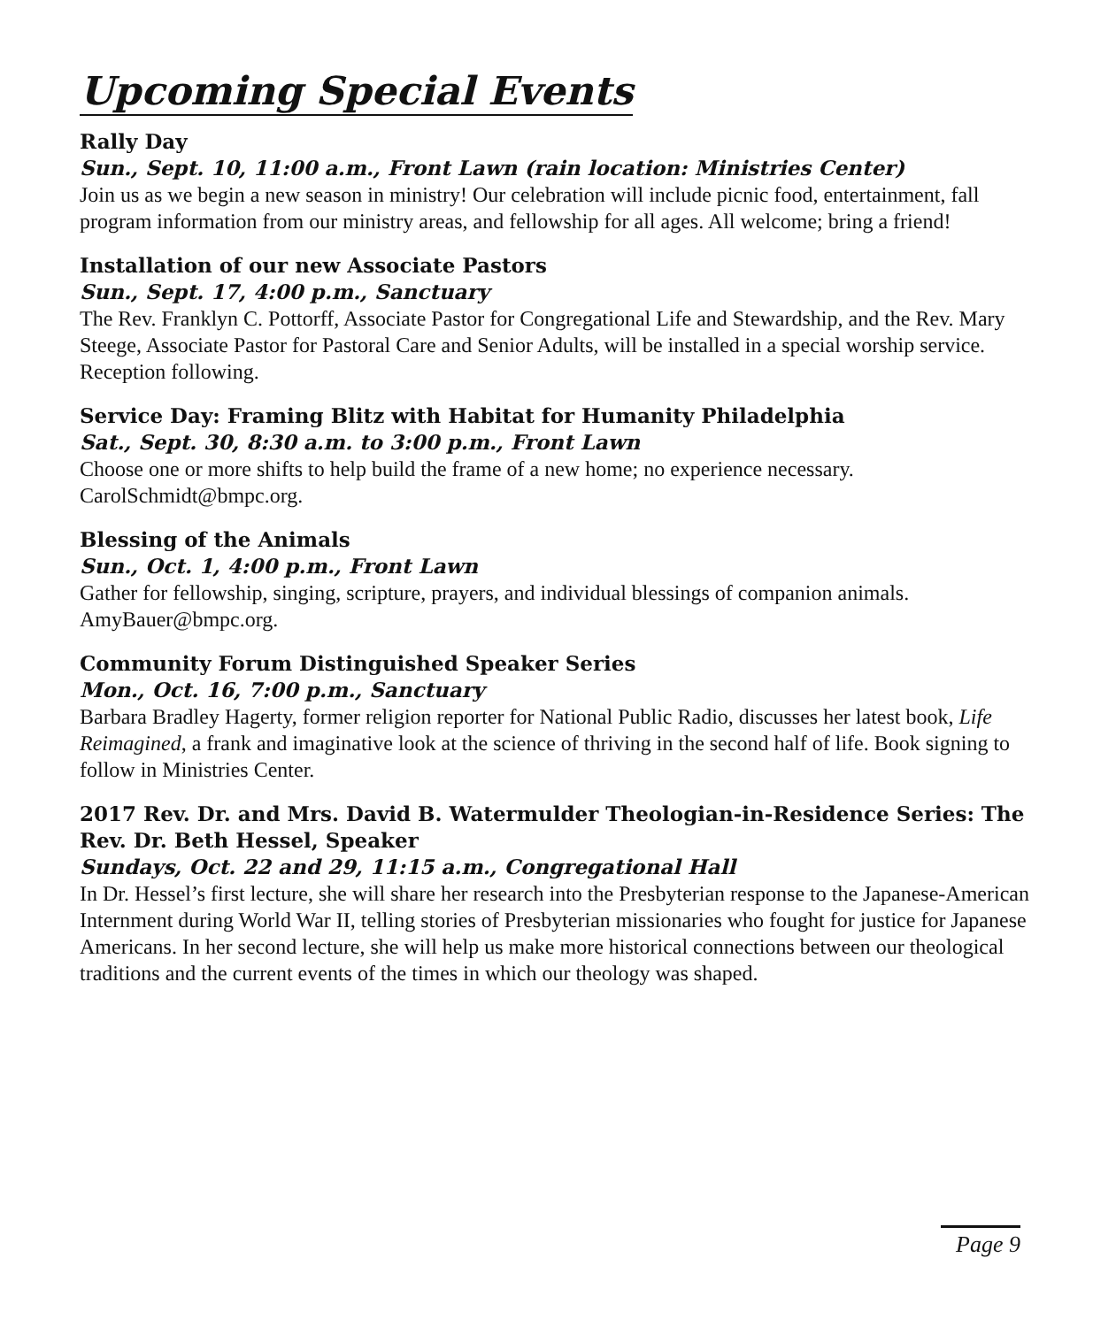Upcoming Special Events
Rally Day
Sun., Sept. 10, 11:00 a.m., Front Lawn (rain location: Ministries Center)
Join us as we begin a new season in ministry! Our celebration will include picnic food, entertainment, fall program information from our ministry areas, and fellowship for all ages. All welcome; bring a friend!
Installation of our new Associate Pastors
Sun., Sept. 17, 4:00 p.m., Sanctuary
The Rev. Franklyn C. Pottorff, Associate Pastor for Congregational Life and Stewardship, and the Rev. Mary Steege, Associate Pastor for Pastoral Care and Senior Adults, will be installed in a special worship service. Reception following.
Service Day: Framing Blitz with Habitat for Humanity Philadelphia
Sat., Sept. 30, 8:30 a.m. to 3:00 p.m., Front Lawn
Choose one or more shifts to help build the frame of a new home; no experience necessary. CarolSchmidt@bmpc.org.
Blessing of the Animals
Sun., Oct. 1, 4:00 p.m., Front Lawn
Gather for fellowship, singing, scripture, prayers, and individual blessings of companion animals. AmyBauer@bmpc.org.
Community Forum Distinguished Speaker Series
Mon., Oct. 16, 7:00 p.m., Sanctuary
Barbara Bradley Hagerty, former religion reporter for National Public Radio, discusses her latest book, Life Reimagined, a frank and imaginative look at the science of thriving in the second half of life. Book signing to follow in Ministries Center.
2017 Rev. Dr. and Mrs. David B. Watermulder Theologian-in-Residence Series: The Rev. Dr. Beth Hessel, Speaker
Sundays, Oct. 22 and 29, 11:15 a.m., Congregational Hall
In Dr. Hessel’s first lecture, she will share her research into the Presbyterian response to the Japanese-American Internment during World War II, telling stories of Presbyterian missionaries who fought for justice for Japanese Americans. In her second lecture, she will help us make more historical connections between our theological traditions and the current events of the times in which our theology was shaped.
Page 9